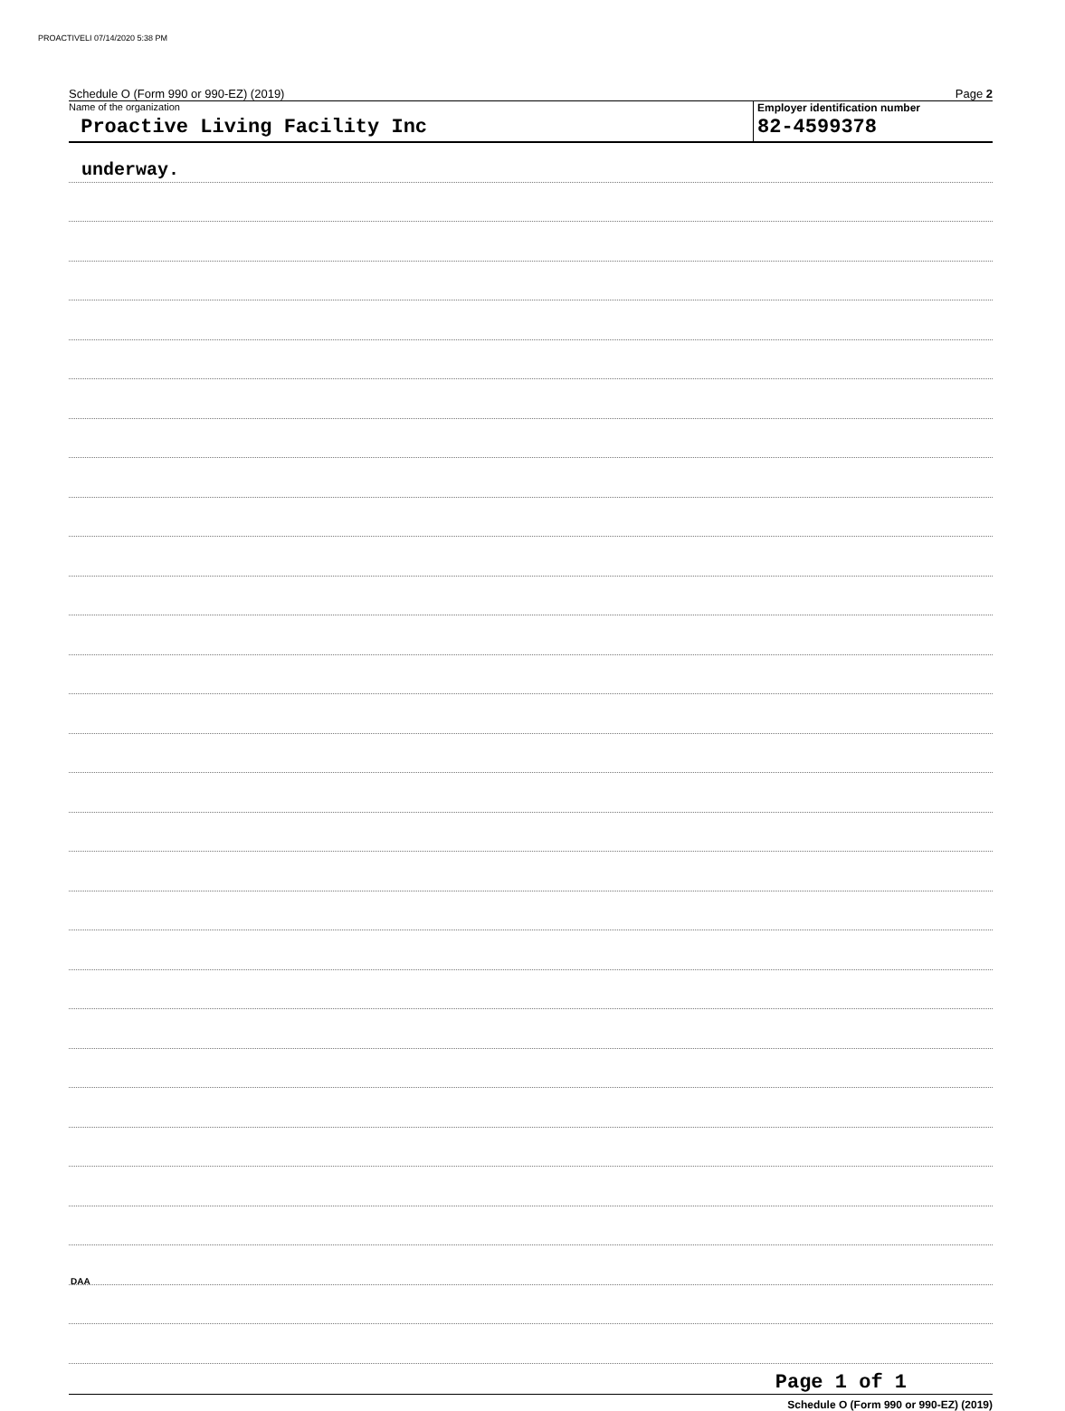PROACTIVELI 07/14/2020 5:38 PM
Schedule O (Form 990 or 990-EZ) (2019) Page 2
Name of the organization
Proactive Living Facility Inc
Employer identification number
82-4599378
underway.
Page 1 of 1
Schedule O (Form 990 or 990-EZ) (2019)
DAA